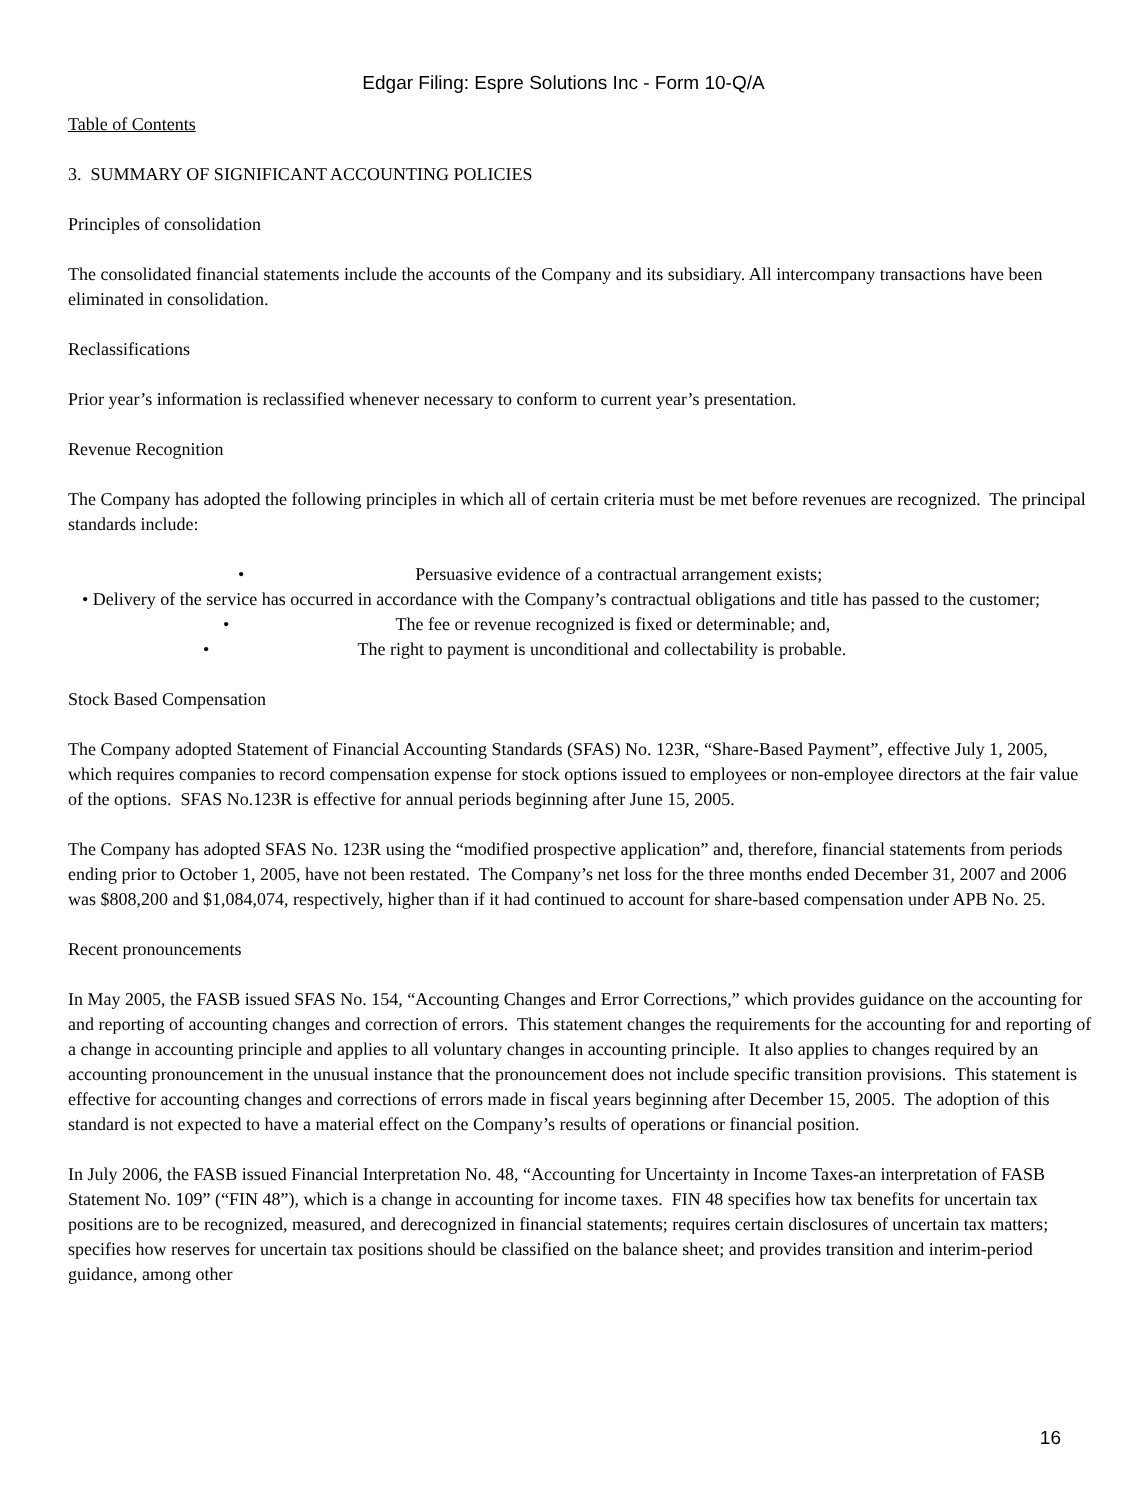Edgar Filing: Espre Solutions Inc - Form 10-Q/A
Table of Contents
3. SUMMARY OF SIGNIFICANT ACCOUNTING POLICIES
Principles of consolidation
The consolidated financial statements include the accounts of the Company and its subsidiary. All intercompany transactions have been eliminated in consolidation.
Reclassifications
Prior year’s information is reclassified whenever necessary to conform to current year’s presentation.
Revenue Recognition
The Company has adopted the following principles in which all of certain criteria must be met before revenues are recognized. The principal standards include:
• Persuasive evidence of a contractual arrangement exists;
• Delivery of the service has occurred in accordance with the Company’s contractual obligations and title has passed to the customer;
• The fee or revenue recognized is fixed or determinable; and,
• The right to payment is unconditional and collectability is probable.
Stock Based Compensation
The Company adopted Statement of Financial Accounting Standards (SFAS) No. 123R, “Share-Based Payment”, effective July 1, 2005, which requires companies to record compensation expense for stock options issued to employees or non-employee directors at the fair value of the options. SFAS No.123R is effective for annual periods beginning after June 15, 2005.
The Company has adopted SFAS No. 123R using the “modified prospective application” and, therefore, financial statements from periods ending prior to October 1, 2005, have not been restated. The Company’s net loss for the three months ended December 31, 2007 and 2006 was $808,200 and $1,084,074, respectively, higher than if it had continued to account for share-based compensation under APB No. 25.
Recent pronouncements
In May 2005, the FASB issued SFAS No. 154, “Accounting Changes and Error Corrections,” which provides guidance on the accounting for and reporting of accounting changes and correction of errors. This statement changes the requirements for the accounting for and reporting of a change in accounting principle and applies to all voluntary changes in accounting principle. It also applies to changes required by an accounting pronouncement in the unusual instance that the pronouncement does not include specific transition provisions. This statement is effective for accounting changes and corrections of errors made in fiscal years beginning after December 15, 2005. The adoption of this standard is not expected to have a material effect on the Company’s results of operations or financial position.
In July 2006, the FASB issued Financial Interpretation No. 48, “Accounting for Uncertainty in Income Taxes-an interpretation of FASB Statement No. 109” (“FIN 48”), which is a change in accounting for income taxes. FIN 48 specifies how tax benefits for uncertain tax positions are to be recognized, measured, and derecognized in financial statements; requires certain disclosures of uncertain tax matters; specifies how reserves for uncertain tax positions should be classified on the balance sheet; and provides transition and interim-period guidance, among other
16